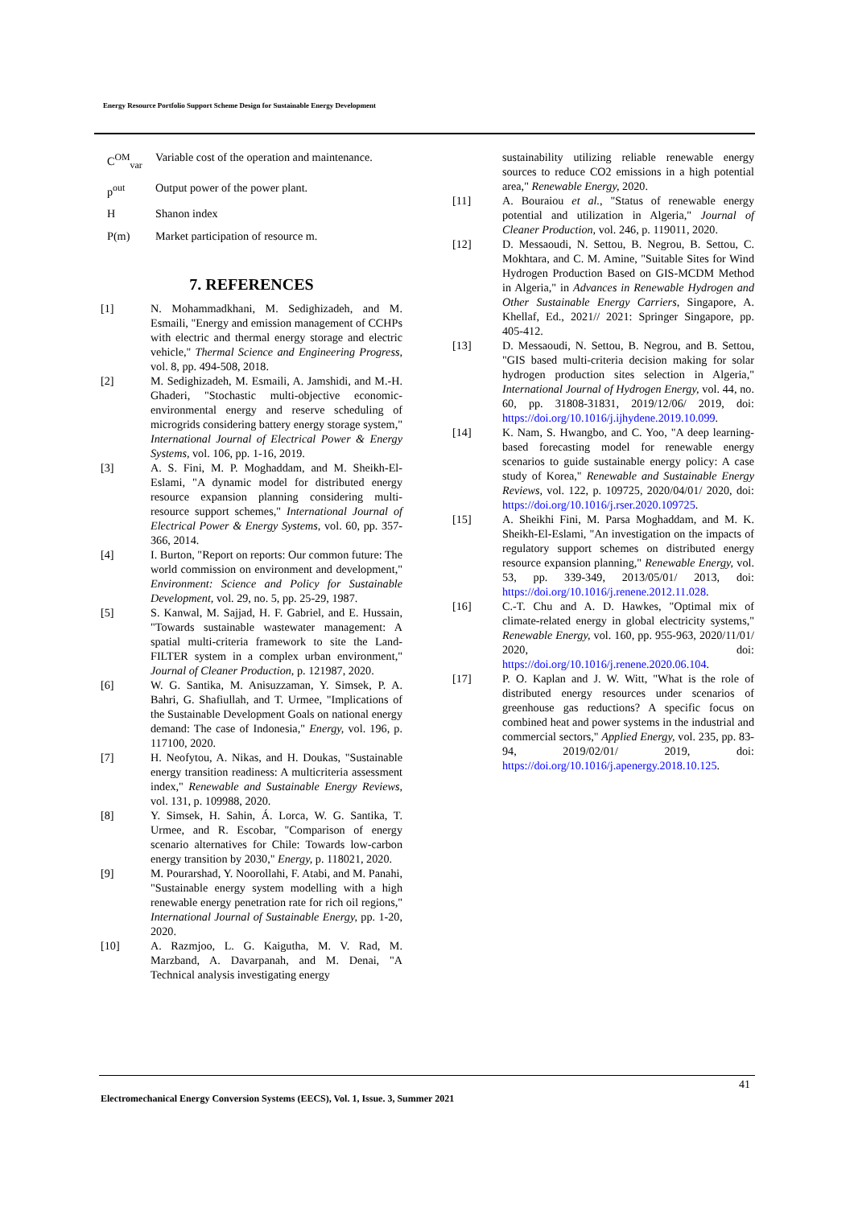Energy Resource Portfolio Support Scheme Design for Sustainable Energy Development
C<sup>OM</sup><sub>var</sub> Variable cost of the operation and maintenance.
p<sup>out</sup> Output power of the power plant.
H Shanon index
P(m) Market participation of resource m.
7. REFERENCES
[1] N. Mohammadkhani, M. Sedighizadeh, and M. Esmaili, "Energy and emission management of CCHPs with electric and thermal energy storage and electric vehicle," Thermal Science and Engineering Progress, vol. 8, pp. 494-508, 2018.
[2] M. Sedighizadeh, M. Esmaili, A. Jamshidi, and M.-H. Ghaderi, "Stochastic multi-objective economic-environmental energy and reserve scheduling of microgrids considering battery energy storage system," International Journal of Electrical Power & Energy Systems, vol. 106, pp. 1-16, 2019.
[3] A. S. Fini, M. P. Moghaddam, and M. Sheikh-El-Eslami, "A dynamic model for distributed energy resource expansion planning considering multi-resource support schemes," International Journal of Electrical Power & Energy Systems, vol. 60, pp. 357-366, 2014.
[4] I. Burton, "Report on reports: Our common future: The world commission on environment and development," Environment: Science and Policy for Sustainable Development, vol. 29, no. 5, pp. 25-29, 1987.
[5] S. Kanwal, M. Sajjad, H. F. Gabriel, and E. Hussain, "Towards sustainable wastewater management: A spatial multi-criteria framework to site the Land-FILTER system in a complex urban environment," Journal of Cleaner Production, p. 121987, 2020.
[6] W. G. Santika, M. Anisuzzaman, Y. Simsek, P. A. Bahri, G. Shafiullah, and T. Urmee, "Implications of the Sustainable Development Goals on national energy demand: The case of Indonesia," Energy, vol. 196, p. 117100, 2020.
[7] H. Neofytou, A. Nikas, and H. Doukas, "Sustainable energy transition readiness: A multicriteria assessment index," Renewable and Sustainable Energy Reviews, vol. 131, p. 109988, 2020.
[8] Y. Simsek, H. Sahin, Á. Lorca, W. G. Santika, T. Urmee, and R. Escobar, "Comparison of energy scenario alternatives for Chile: Towards low-carbon energy transition by 2030," Energy, p. 118021, 2020.
[9] M. Pourarshad, Y. Noorollahi, F. Atabi, and M. Panahi, "Sustainable energy system modelling with a high renewable energy penetration rate for rich oil regions," International Journal of Sustainable Energy, pp. 1-20, 2020.
[10] A. Razmjoo, L. G. Kaigutha, M. V. Rad, M. Marzband, A. Davarpanah, and M. Denai, "A Technical analysis investigating energy
sustainability utilizing reliable renewable energy sources to reduce CO2 emissions in a high potential area," Renewable Energy, 2020.
[11] A. Bouraiou et al., "Status of renewable energy potential and utilization in Algeria," Journal of Cleaner Production, vol. 246, p. 119011, 2020.
[12] D. Messaoudi, N. Settou, B. Negrou, B. Settou, C. Mokhtara, and C. M. Amine, "Suitable Sites for Wind Hydrogen Production Based on GIS-MCDM Method in Algeria," in Advances in Renewable Hydrogen and Other Sustainable Energy Carriers, Singapore, A. Khellaf, Ed., 2021// 2021: Springer Singapore, pp. 405-412.
[13] D. Messaoudi, N. Settou, B. Negrou, and B. Settou, "GIS based multi-criteria decision making for solar hydrogen production sites selection in Algeria," International Journal of Hydrogen Energy, vol. 44, no. 60, pp. 31808-31831, 2019/12/06/ 2019, doi: https://doi.org/10.1016/j.ijhydene.2019.10.099.
[14] K. Nam, S. Hwangbo, and C. Yoo, "A deep learning-based forecasting model for renewable energy scenarios to guide sustainable energy policy: A case study of Korea," Renewable and Sustainable Energy Reviews, vol. 122, p. 109725, 2020/04/01/ 2020, doi: https://doi.org/10.1016/j.rser.2020.109725.
[15] A. Sheikhi Fini, M. Parsa Moghaddam, and M. K. Sheikh-El-Eslami, "An investigation on the impacts of regulatory support schemes on distributed energy resource expansion planning," Renewable Energy, vol. 53, pp. 339-349, 2013/05/01/ 2013, doi: https://doi.org/10.1016/j.renene.2012.11.028.
[16] C.-T. Chu and A. D. Hawkes, "Optimal mix of climate-related energy in global electricity systems," Renewable Energy, vol. 160, pp. 955-963, 2020/11/01/ 2020, doi: https://doi.org/10.1016/j.renene.2020.06.104.
[17] P. O. Kaplan and J. W. Witt, "What is the role of distributed energy resources under scenarios of greenhouse gas reductions? A specific focus on combined heat and power systems in the industrial and commercial sectors," Applied Energy, vol. 235, pp. 83-94, 2019/02/01/ 2019, doi: https://doi.org/10.1016/j.apenergy.2018.10.125.
41
Electromechanical Energy Conversion Systems (EECS), Vol. 1, Issue. 3, Summer 2021